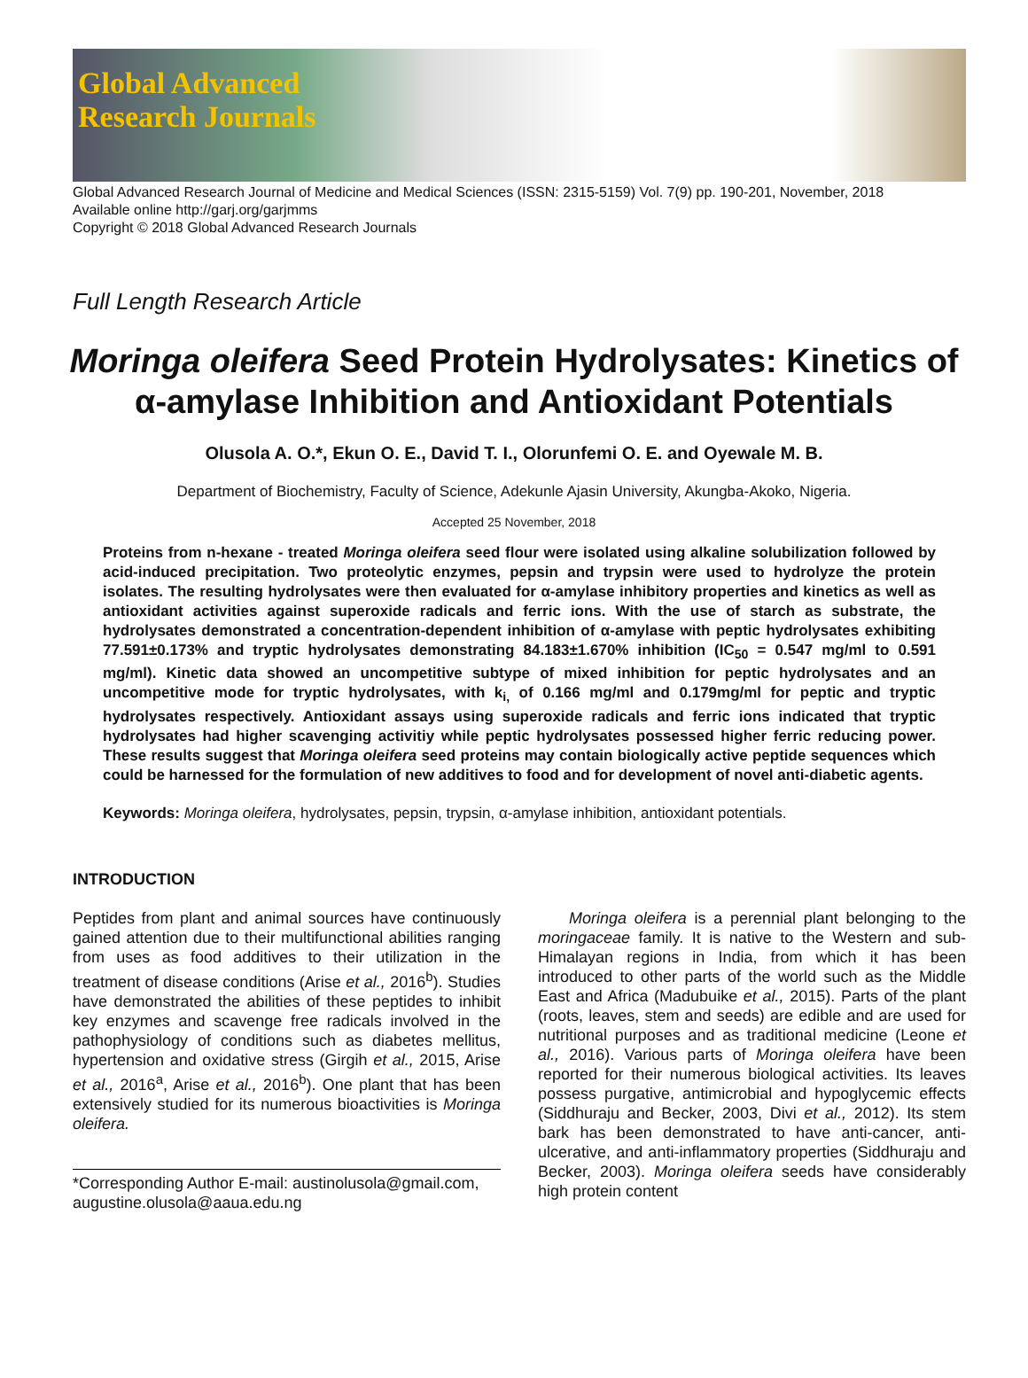Global Advanced
Research Journals
Global Advanced Research Journal of Medicine and Medical Sciences (ISSN: 2315-5159) Vol. 7(9) pp. 190-201, November, 2018
Available online http://garj.org/garjmms
Copyright © 2018 Global Advanced Research Journals
Full Length Research Article
Moringa oleifera Seed Protein Hydrolysates: Kinetics of α-amylase Inhibition and Antioxidant Potentials
Olusola A. O.*, Ekun O. E., David T. I., Olorunfemi O. E. and Oyewale M. B.
Department of Biochemistry, Faculty of Science, Adekunle Ajasin University, Akungba-Akoko, Nigeria.
Accepted 25 November, 2018
Proteins from n-hexane - treated Moringa oleifera seed flour were isolated using alkaline solubilization followed by acid-induced precipitation. Two proteolytic enzymes, pepsin and trypsin were used to hydrolyze the protein isolates. The resulting hydrolysates were then evaluated for α-amylase inhibitory properties and kinetics as well as antioxidant activities against superoxide radicals and ferric ions. With the use of starch as substrate, the hydrolysates demonstrated a concentration-dependent inhibition of α-amylase with peptic hydrolysates exhibiting 77.591±0.173% and tryptic hydrolysates demonstrating 84.183±1.670% inhibition (IC<sub>50</sub> = 0.547 mg/ml to 0.591 mg/ml). Kinetic data showed an uncompetitive subtype of mixed inhibition for peptic hydrolysates and an uncompetitive mode for tryptic hydrolysates, with k<sub>i,</sub> of 0.166 mg/ml and 0.179mg/ml for peptic and tryptic hydrolysates respectively. Antioxidant assays using superoxide radicals and ferric ions indicated that tryptic hydrolysates had higher scavenging activitiy while peptic hydrolysates possessed higher ferric reducing power. These results suggest that Moringa oleifera seed proteins may contain biologically active peptide sequences which could be harnessed for the formulation of new additives to food and for development of novel anti-diabetic agents.
Keywords: Moringa oleifera, hydrolysates, pepsin, trypsin, α-amylase inhibition, antioxidant potentials.
INTRODUCTION
Peptides from plant and animal sources have continuously gained attention due to their multifunctional abilities ranging from uses as food additives to their utilization in the treatment of disease conditions (Arise et al., 2016<sup>b</sup>). Studies have demonstrated the abilities of these peptides to inhibit key enzymes and scavenge free radicals involved in the pathophysiology of conditions such as diabetes mellitus, hypertension and oxidative stress (Girgih et al., 2015, Arise et al., 2016<sup>a</sup>, Arise et al., 2016<sup>b</sup>). One plant that has been extensively studied for its numerous bioactivities is Moringa oleifera.
*Corresponding Author E-mail: austinolusola@gmail.com, augustine.olusola@aaua.edu.ng
Moringa oleifera is a perennial plant belonging to the moringaceae family. It is native to the Western and sub-Himalayan regions in India, from which it has been introduced to other parts of the world such as the Middle East and Africa (Madubuike et al., 2015). Parts of the plant (roots, leaves, stem and seeds) are edible and are used for nutritional purposes and as traditional medicine (Leone et al., 2016). Various parts of Moringa oleifera have been reported for their numerous biological activities. Its leaves possess purgative, antimicrobial and hypoglycemic effects (Siddhuraju and Becker, 2003, Divi et al., 2012). Its stem bark has been demonstrated to have anti-cancer, anti-ulcerative, and anti-inflammatory properties (Siddhuraju and Becker, 2003). Moringa oleifera seeds have considerably high protein content